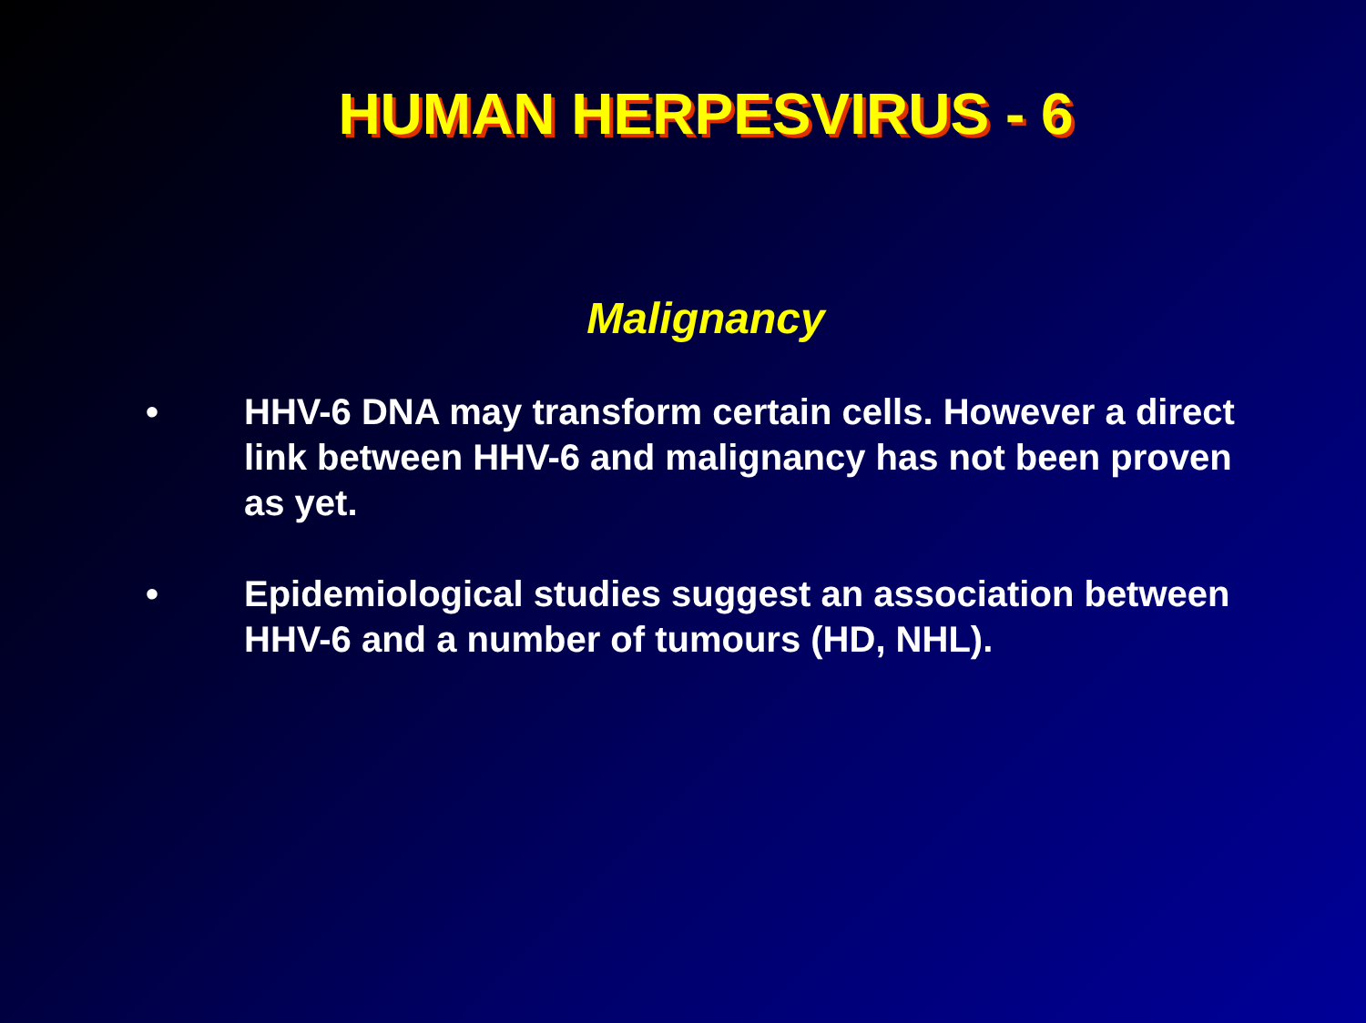HUMAN HERPESVIRUS - 6
Malignancy
• HHV-6 DNA may transform certain cells. However a direct link between HHV-6 and malignancy has not been proven as yet.
• Epidemiological studies suggest an association between HHV-6 and a number of tumours (HD, NHL).